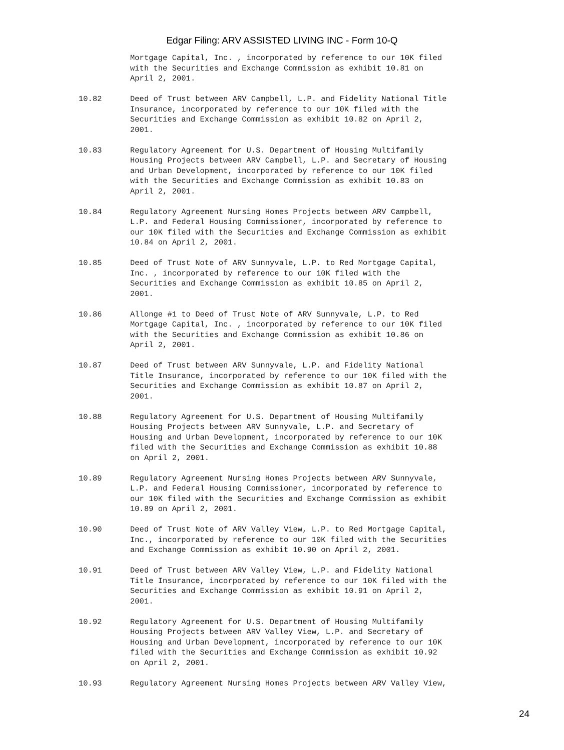Edgar Filing: ARV ASSISTED LIVING INC - Form 10-Q
Mortgage Capital, Inc. , incorporated by reference to our 10K filed with the Securities and Exchange Commission as exhibit 10.81 on April 2, 2001.
10.82 Deed of Trust between ARV Campbell, L.P. and Fidelity National Title Insurance, incorporated by reference to our 10K filed with the Securities and Exchange Commission as exhibit 10.82 on April 2, 2001.
10.83 Regulatory Agreement for U.S. Department of Housing Multifamily Housing Projects between ARV Campbell, L.P. and Secretary of Housing and Urban Development, incorporated by reference to our 10K filed with the Securities and Exchange Commission as exhibit 10.83 on April 2, 2001.
10.84 Regulatory Agreement Nursing Homes Projects between ARV Campbell, L.P. and Federal Housing Commissioner, incorporated by reference to our 10K filed with the Securities and Exchange Commission as exhibit 10.84 on April 2, 2001.
10.85 Deed of Trust Note of ARV Sunnyvale, L.P. to Red Mortgage Capital, Inc. , incorporated by reference to our 10K filed with the Securities and Exchange Commission as exhibit 10.85 on April 2, 2001.
10.86 Allonge #1 to Deed of Trust Note of ARV Sunnyvale, L.P. to Red Mortgage Capital, Inc. , incorporated by reference to our 10K filed with the Securities and Exchange Commission as exhibit 10.86 on April 2, 2001.
10.87 Deed of Trust between ARV Sunnyvale, L.P. and Fidelity National Title Insurance, incorporated by reference to our 10K filed with the Securities and Exchange Commission as exhibit 10.87 on April 2, 2001.
10.88 Regulatory Agreement for U.S. Department of Housing Multifamily Housing Projects between ARV Sunnyvale, L.P. and Secretary of Housing and Urban Development, incorporated by reference to our 10K filed with the Securities and Exchange Commission as exhibit 10.88 on April 2, 2001.
10.89 Regulatory Agreement Nursing Homes Projects between ARV Sunnyvale, L.P. and Federal Housing Commissioner, incorporated by reference to our 10K filed with the Securities and Exchange Commission as exhibit 10.89 on April 2, 2001.
10.90 Deed of Trust Note of ARV Valley View, L.P. to Red Mortgage Capital, Inc., incorporated by reference to our 10K filed with the Securities and Exchange Commission as exhibit 10.90 on April 2, 2001.
10.91 Deed of Trust between ARV Valley View, L.P. and Fidelity National Title Insurance, incorporated by reference to our 10K filed with the Securities and Exchange Commission as exhibit 10.91 on April 2, 2001.
10.92 Regulatory Agreement for U.S. Department of Housing Multifamily Housing Projects between ARV Valley View, L.P. and Secretary of Housing and Urban Development, incorporated by reference to our 10K filed with the Securities and Exchange Commission as exhibit 10.92 on April 2, 2001.
10.93 Regulatory Agreement Nursing Homes Projects between ARV Valley View,
24